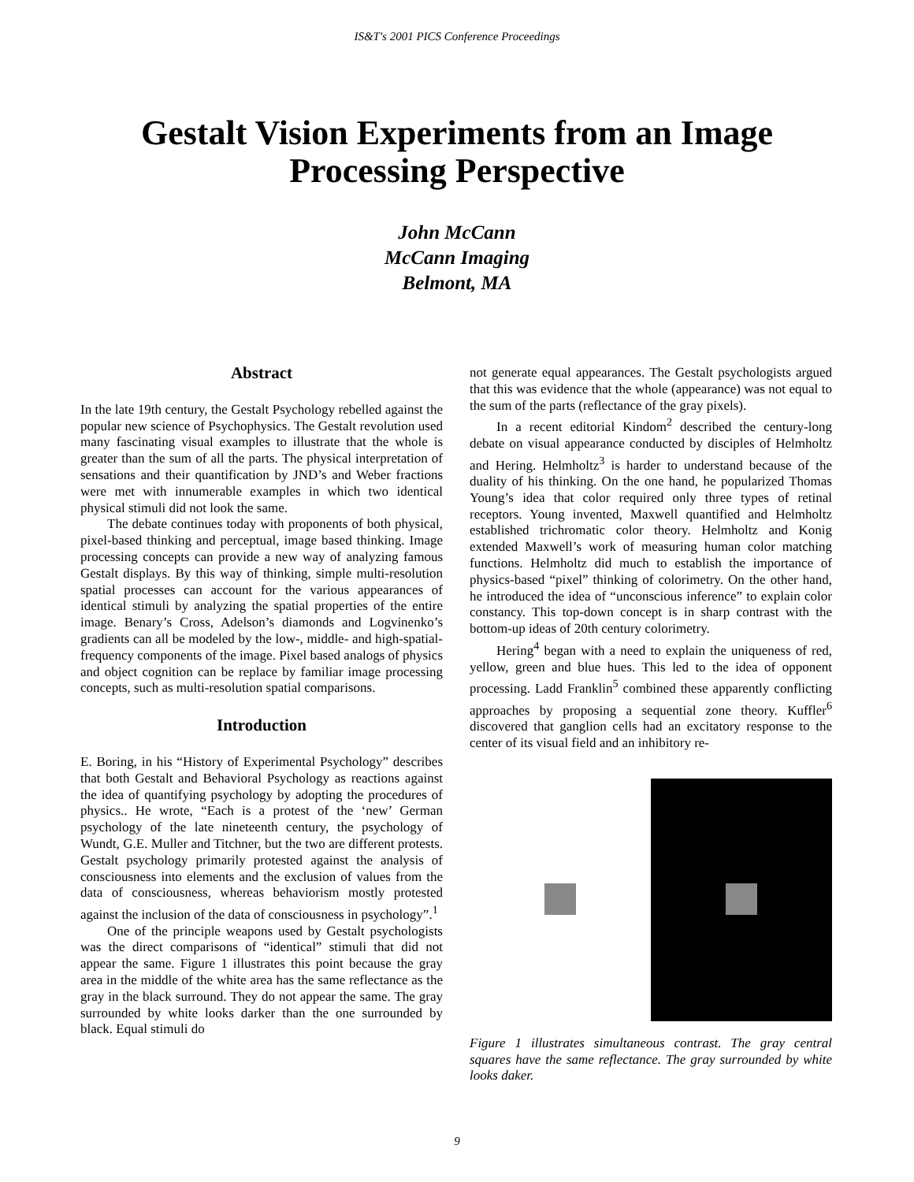IS&T's 2001 PICS Conference Proceedings
Gestalt Vision Experiments from an Image
Processing Perspective
John McCann
McCann Imaging
Belmont, MA
Abstract
In the late 19th century, the Gestalt Psychology rebelled against the popular new science of Psychophysics. The Gestalt revolution used many fascinating visual examples to illustrate that the whole is greater than the sum of all the parts. The physical interpretation of sensations and their quantification by JND’s and Weber fractions were met with innumerable examples in which two identical physical stimuli did not look the same.
The debate continues today with proponents of both physical, pixel-based thinking and perceptual, image based thinking. Image processing concepts can provide a new way of analyzing famous Gestalt displays. By this way of thinking, simple multi-resolution spatial processes can account for the various appearances of identical stimuli by analyzing the spatial properties of the entire image. Benary’s Cross, Adelson’s diamonds and Logvinenko’s gradients can all be modeled by the low-, middle- and high-spatial-frequency components of the image. Pixel based analogs of physics and object cognition can be replace by familiar image processing concepts, such as multi-resolution spatial comparisons.
Introduction
E. Boring, in his “History of Experimental Psychology” describes that both Gestalt and Behavioral Psychology as reactions against the idea of quantifying psychology by adopting the procedures of physics.. He wrote, “Each is a protest of the ‘new’ German psychology of the late nineteenth century, the psychology of Wundt, G.E. Muller and Titchner, but the two are different protests. Gestalt psychology primarily protested against the analysis of consciousness into elements and the exclusion of values from the data of consciousness, whereas behaviorism mostly protested against the inclusion of the data of consciousness in psychology”.<sup>1</sup>
One of the principle weapons used by Gestalt psychologists was the direct comparisons of “identical” stimuli that did not appear the same. Figure 1 illustrates this point because the gray area in the middle of the white area has the same reflectance as the gray in the black surround. They do not appear the same. The gray surrounded by white looks darker than the one surrounded by black. Equal stimuli do
not generate equal appearances. The Gestalt psychologists argued that this was evidence that the whole (appearance) was not equal to the sum of the parts (reflectance of the gray pixels).
In a recent editorial Kindom<sup>2</sup> described the century-long debate on visual appearance conducted by disciples of Helmholtz and Hering. Helmholtz<sup>3</sup> is harder to understand because of the duality of his thinking. On the one hand, he popularized Thomas Young’s idea that color required only three types of retinal receptors. Young invented, Maxwell quantified and Helmholtz established trichromatic color theory. Helmholtz and Konig extended Maxwell’s work of measuring human color matching functions. Helmholtz did much to establish the importance of physics-based “pixel” thinking of colorimetry. On the other hand, he introduced the idea of “unconscious inference” to explain color constancy. This top-down concept is in sharp contrast with the bottom-up ideas of 20th century colorimetry.
Hering<sup>4</sup> began with a need to explain the uniqueness of red, yellow, green and blue hues. This led to the idea of opponent processing. Ladd Franklin<sup>5</sup> combined these apparently conflicting approaches by proposing a sequential zone theory. Kuffler<sup>6</sup> discovered that ganglion cells had an excitatory response to the center of its visual field and an inhibitory re-
Figure 1 illustrates simultaneous contrast. The gray central squares have the same reflectance. The gray surrounded by white looks daker.
9